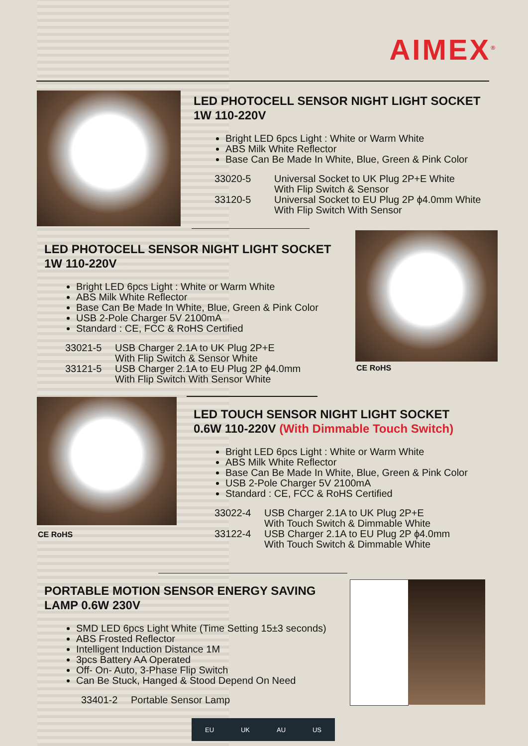AIMEX<sup>®</sup>
LED PHOTOCELL SENSOR NIGHT LIGHT SOCKET
1W 110-220V
Bright LED 6pcs Light : White or Warm White
ABS Milk White Reflector
Base Can Be Made In White, Blue, Green & Pink Color
33020-5 Universal Socket to UK Plug 2P+E White
With Flip Switch & Sensor
33120-5 Universal Socket to EU Plug 2P ϕ4.0mm White
With Flip Switch With Sensor
LED PHOTOCELL SENSOR NIGHT LIGHT SOCKET
1W 110-220V
Bright LED 6pcs Light : White or Warm White
ABS Milk White Reflector
Base Can Be Made In White, Blue, Green & Pink Color
USB 2-Pole Charger 5V 2100mA
Standard : CE, FCC & RoHS Certified
33021-5 USB Charger 2.1A to UK Plug 2P+E
With Flip Switch & Sensor White
33121-5 USB Charger 2.1A to EU Plug 2P ϕ4.0mm
With Flip Switch With Sensor White
CE RoHS
CE RoHS
LED TOUCH SENSOR NIGHT LIGHT SOCKET
0.6W 110-220V (With Dimmable Touch Switch)
Bright LED 6pcs Light : White or Warm White
ABS Milk White Reflector
Base Can Be Made In White, Blue, Green & Pink Color
USB 2-Pole Charger 5V 2100mA
Standard : CE, FCC & RoHS Certified
33022-4 USB Charger 2.1A to UK Plug 2P+E
With Touch Switch & Dimmable White
33122-4 USB Charger 2.1A to EU Plug 2P ϕ4.0mm
With Touch Switch & Dimmable White
PORTABLE MOTION SENSOR ENERGY SAVING
LAMP 0.6W 230V
SMD LED 6pcs Light White (Time Setting 15±3 seconds)
ABS Frosted Reflector
Intelligent Induction Distance 1M
3pcs Battery AA Operated
Off- On- Auto, 3-Phase Flip Switch
Can Be Stuck, Hanged & Stood Depend On Need
33401-2 Portable Sensor Lamp
EU UK AU US